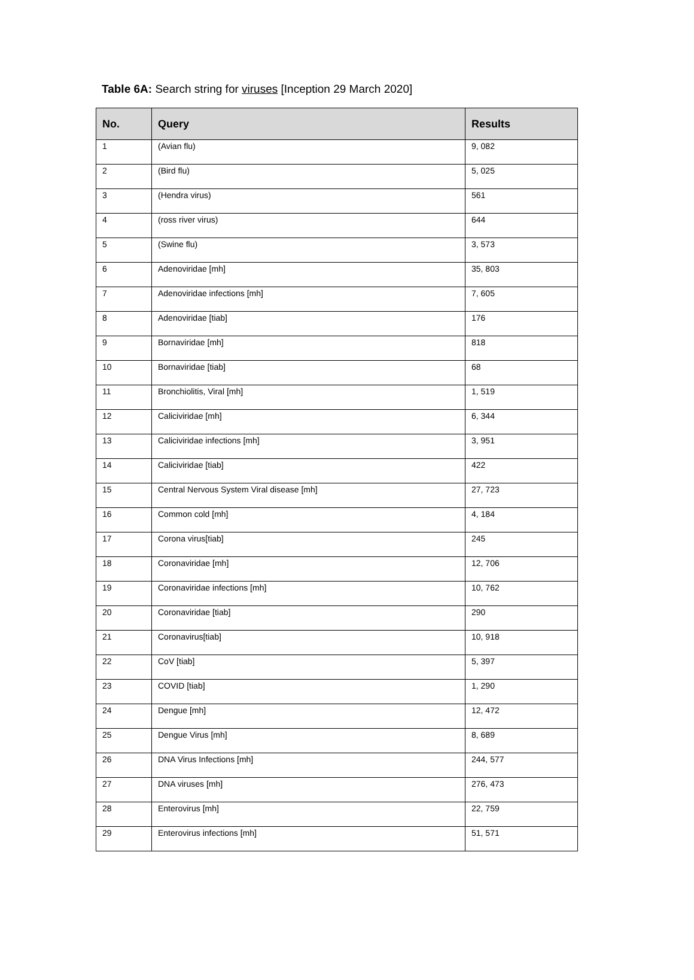Table 6A: Search string for viruses [Inception 29 March 2020]
| No. | Query | Results |
| --- | --- | --- |
| 1 | (Avian flu) | 9, 082 |
| 2 | (Bird flu) | 5, 025 |
| 3 | (Hendra virus) | 561 |
| 4 | (ross river virus) | 644 |
| 5 | (Swine flu) | 3, 573 |
| 6 | Adenoviridae [mh] | 35, 803 |
| 7 | Adenoviridae infections [mh] | 7, 605 |
| 8 | Adenoviridae [tiab] | 176 |
| 9 | Bornaviridae [mh] | 818 |
| 10 | Bornaviridae [tiab] | 68 |
| 11 | Bronchiolitis, Viral [mh] | 1, 519 |
| 12 | Caliciviridae [mh] | 6, 344 |
| 13 | Caliciviridae infections [mh] | 3, 951 |
| 14 | Caliciviridae [tiab] | 422 |
| 15 | Central Nervous System Viral disease [mh] | 27, 723 |
| 16 | Common cold [mh] | 4, 184 |
| 17 | Corona virus[tiab] | 245 |
| 18 | Coronaviridae [mh] | 12, 706 |
| 19 | Coronaviridae infections [mh] | 10, 762 |
| 20 | Coronaviridae [tiab] | 290 |
| 21 | Coronavirus[tiab] | 10, 918 |
| 22 | CoV [tiab] | 5, 397 |
| 23 | COVID [tiab] | 1, 290 |
| 24 | Dengue [mh] | 12, 472 |
| 25 | Dengue Virus [mh] | 8, 689 |
| 26 | DNA Virus Infections [mh] | 244, 577 |
| 27 | DNA viruses [mh] | 276, 473 |
| 28 | Enterovirus [mh] | 22, 759 |
| 29 | Enterovirus infections [mh] | 51, 571 |